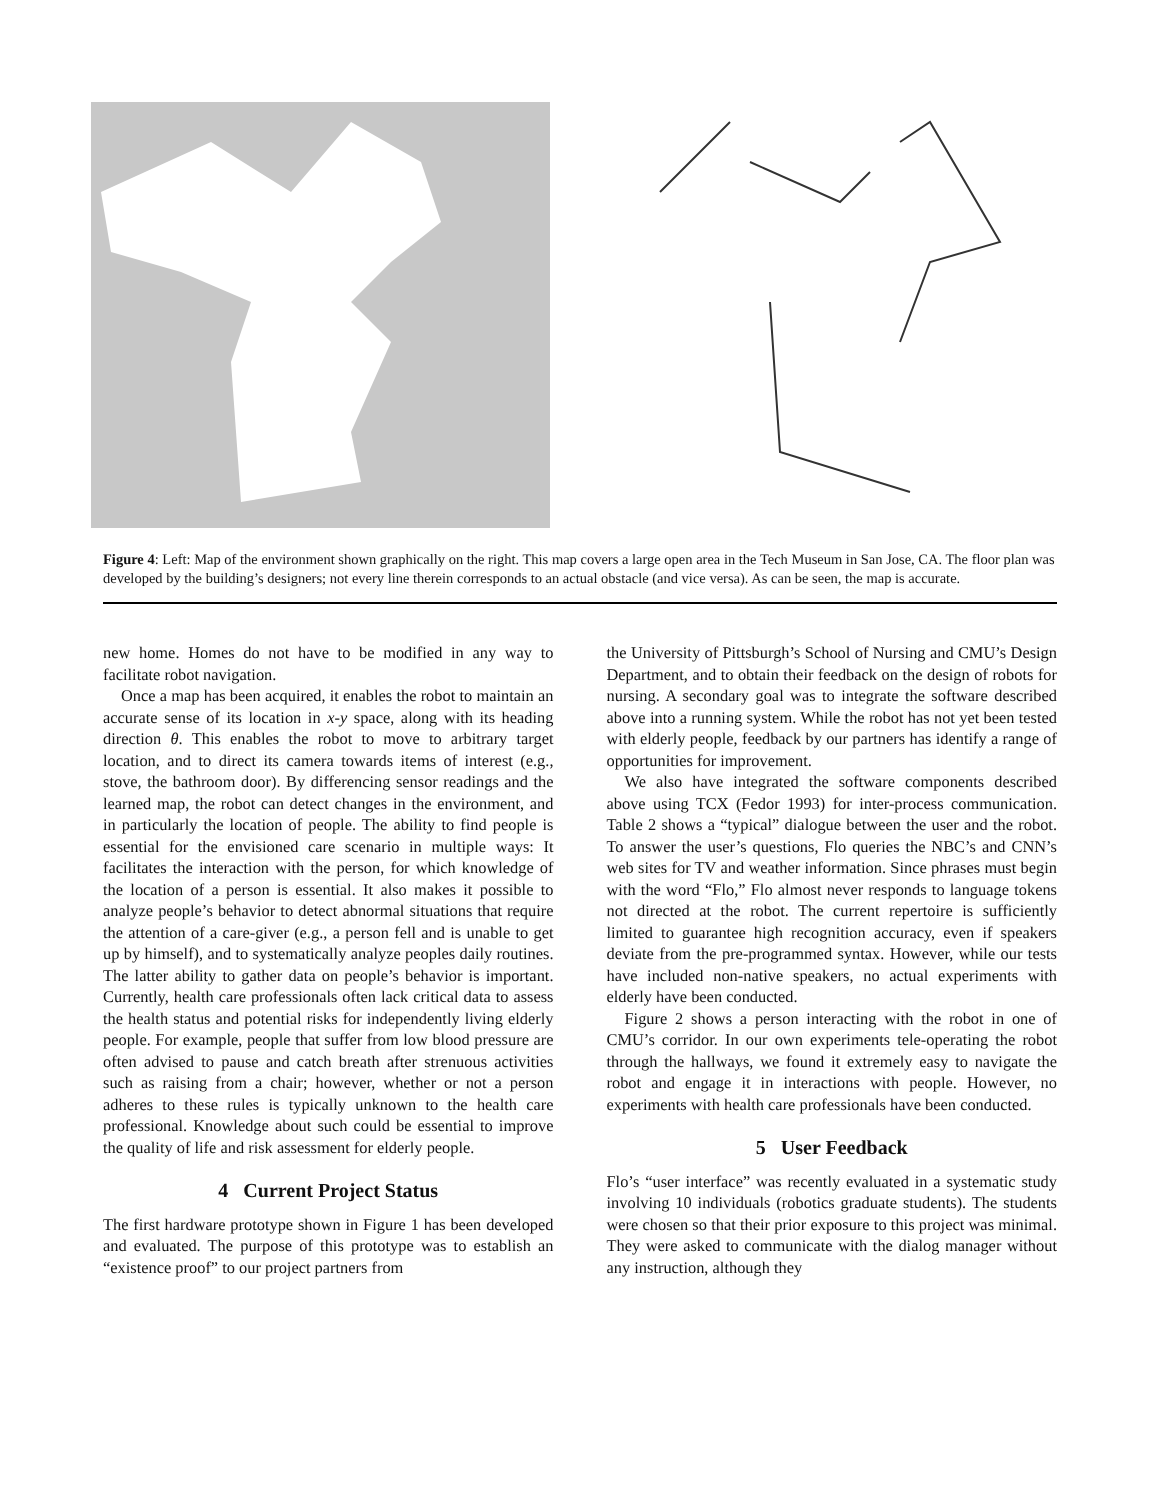Figure 4: Left: Map of the environment shown graphically on the right. This map covers a large open area in the Tech Museum in San Jose, CA. The floor plan was developed by the building’s designers; not every line therein corresponds to an actual obstacle (and vice versa). As can be seen, the map is accurate.
new home. Homes do not have to be modified in any way to facilitate robot navigation.
Once a map has been acquired, it enables the robot to maintain an accurate sense of its location in x-y space, along with its heading direction θ. This enables the robot to move to arbitrary target location, and to direct its camera towards items of interest (e.g., stove, the bathroom door). By differencing sensor readings and the learned map, the robot can detect changes in the environment, and in particularly the location of people. The ability to find people is essential for the envisioned care scenario in multiple ways: It facilitates the interaction with the person, for which knowledge of the location of a person is essential. It also makes it possible to analyze people’s behavior to detect abnormal situations that require the attention of a care-giver (e.g., a person fell and is unable to get up by himself), and to systematically analyze peoples daily routines. The latter ability to gather data on people’s behavior is important. Currently, health care professionals often lack critical data to assess the health status and potential risks for independently living elderly people. For example, people that suffer from low blood pressure are often advised to pause and catch breath after strenuous activities such as raising from a chair; however, whether or not a person adheres to these rules is typically unknown to the health care professional. Knowledge about such could be essential to improve the quality of life and risk assessment for elderly people.
4 Current Project Status
The first hardware prototype shown in Figure 1 has been developed and evaluated. The purpose of this prototype was to establish an “existence proof” to our project partners from
the University of Pittsburgh’s School of Nursing and CMU’s Design Department, and to obtain their feedback on the design of robots for nursing. A secondary goal was to integrate the software described above into a running system. While the robot has not yet been tested with elderly people, feedback by our partners has identify a range of opportunities for improvement.
We also have integrated the software components described above using TCX (Fedor 1993) for inter-process communication. Table 2 shows a “typical” dialogue between the user and the robot. To answer the user’s questions, Flo queries the NBC’s and CNN’s web sites for TV and weather information. Since phrases must begin with the word “Flo,” Flo almost never responds to language tokens not directed at the robot. The current repertoire is sufficiently limited to guarantee high recognition accuracy, even if speakers deviate from the pre-programmed syntax. However, while our tests have included non-native speakers, no actual experiments with elderly have been conducted.
Figure 2 shows a person interacting with the robot in one of CMU’s corridor. In our own experiments tele-operating the robot through the hallways, we found it extremely easy to navigate the robot and engage it in interactions with people. However, no experiments with health care professionals have been conducted.
5 User Feedback
Flo’s “user interface” was recently evaluated in a systematic study involving 10 individuals (robotics graduate students). The students were chosen so that their prior exposure to this project was minimal. They were asked to communicate with the dialog manager without any instruction, although they